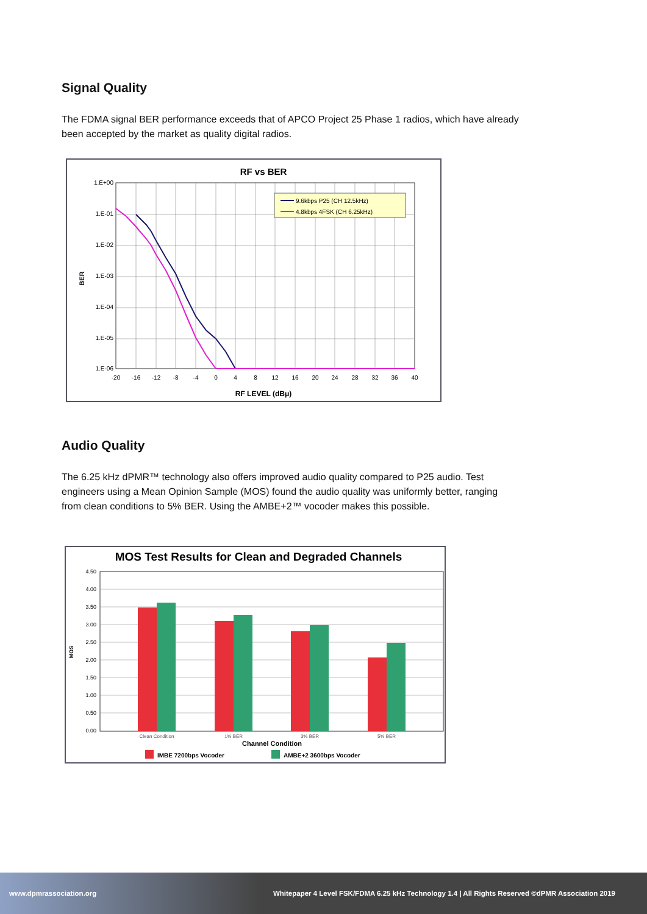Signal Quality
The FDMA signal BER performance exceeds that of APCO Project 25 Phase 1 radios, which have already been accepted by the market as quality digital radios.
RF vs BER
1.E+00
1.E-01
1.E-02
1.E-03
1.E-04
1.E-05
1.E-06
-20
-16
-12
-8
-4
0
4
8
12
16
20
24
28
32
36
40
RF LEVEL (dBμ)
BER
9.6kbps P25 (CH 12.5kHz)
4.8kbps 4FSK (CH 6.25kHz)
Audio Quality
The 6.25 kHz dPMR™ technology also offers improved audio quality compared to P25 audio. Test engineers using a Mean Opinion Sample (MOS) found the audio quality was uniformly better, ranging from clean conditions to 5% BER. Using the AMBE+2™ vocoder makes this possible.
MOS Test Results for Clean and Degraded Channels
4.50
4.00
3.50
3.00
2.50
2.00
1.50
1.00
0.50
0.00
MOS
Clean Condition
1% BER
3% BER
5% BER
Channel Condition
IMBE 7200bps Vocoder
AMBE+2 3600bps Vocoder
www.dpmrassociation.org Whitepaper 4 Level FSK/FDMA 6.25 kHz Technology 1.4 | All Rights Reserved ©dPMR Association 2019